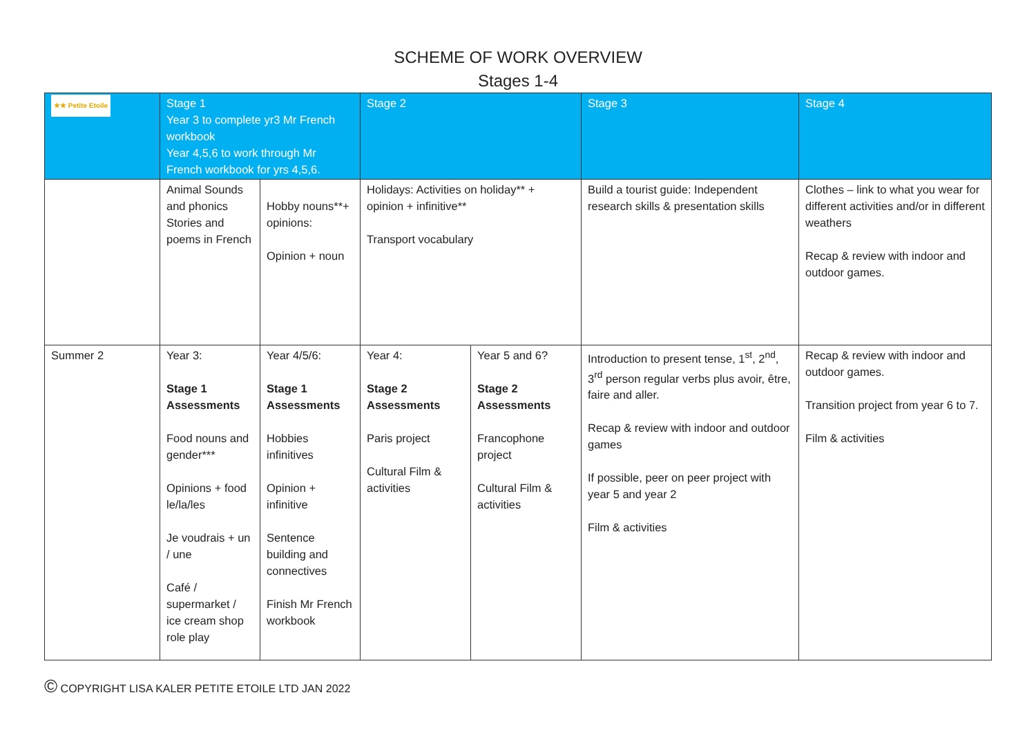SCHEME OF WORK OVERVIEW
Stages 1-4
| ★★ Petite Etoile | Stage 1 Year 3 to complete yr3 Mr French workbook Year 4,5,6 to work through Mr French workbook for yrs 4,5,6. | | Stage 2 | | Stage 3 | Stage 4 |
| --- | --- | --- | --- | --- | --- | --- |
| | Animal Sounds and phonics Stories and poems in French | Hobby nouns**+ opinions: Opinion + noun | Holidays: Activities on holiday** + opinion + infinitive** Transport vocabulary | | Build a tourist guide: Independent research skills & presentation skills | Clothes – link to what you wear for different activities and/or in different weathers Recap & review with indoor and outdoor games. |
| Summer 2 | Year 3: Stage 1 Assessments Food nouns and gender*** Opinions + food le/la/les Je voudrais + un / une Café / supermarket / ice cream shop role play | Year 4/5/6: Stage 1 Assessments Hobbies infinitives Opinion + infinitive Sentence building and connectives Finish Mr French workbook | Year 4: Stage 2 Assessments Paris project Cultural Film & activities | Year 5 and 6? Stage 2 Assessments Francophone project Cultural Film & activities | Introduction to present tense, 1<sup>st</sup>, 2<sup>nd</sup>, 3<sup>rd</sup> person regular verbs plus avoir, être, faire and aller. Recap & review with indoor and outdoor games If possible, peer on peer project with year 5 and year 2 Film & activities | Recap & review with indoor and outdoor games. Transition project from year 6 to 7. Film & activities |
© COPYRIGHT LISA KALER PETITE ETOILE LTD JAN 2022